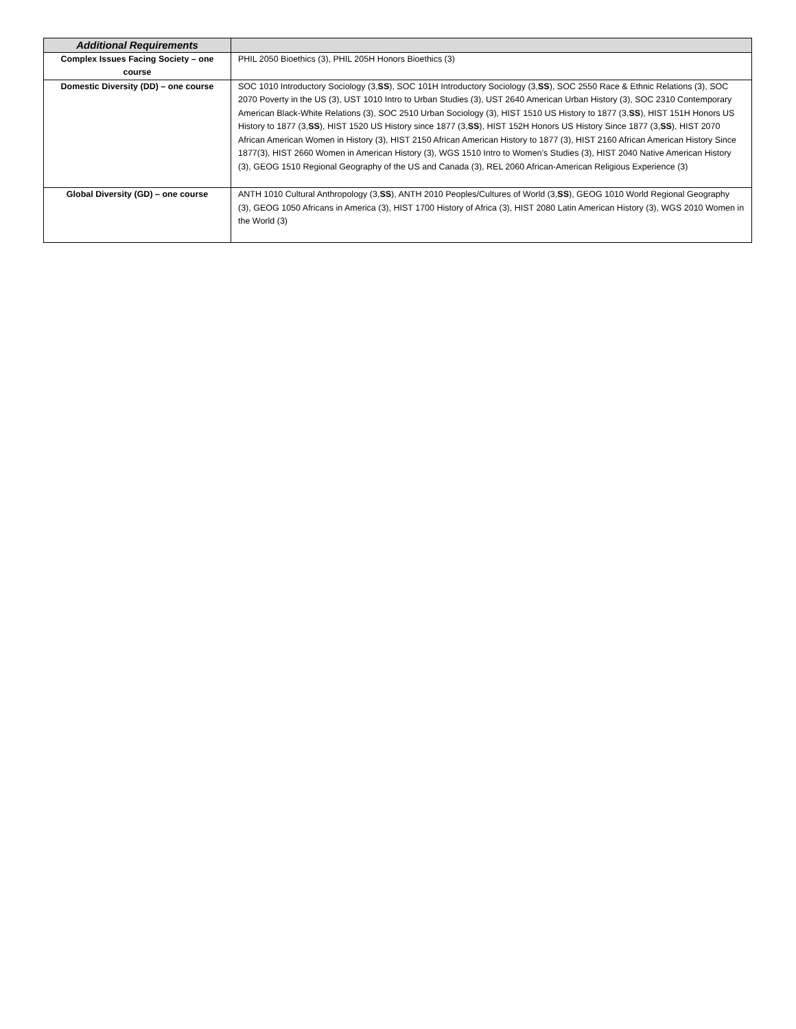| Additional Requirements | |
| Complex Issues Facing Society – one course | PHIL 2050 Bioethics (3), PHIL 205H Honors Bioethics (3) |
| Domestic Diversity (DD) – one course | SOC 1010 Introductory Sociology (3, SS ), SOC 101H Introductory Sociology (3, SS ), SOC 2550 Race & Ethnic Relations (3), SOC 2070 Poverty in the US (3), UST 1010 Intro to Urban Studies (3), UST 2640 American Urban History (3), SOC 2310 Contemporary American Black-White Relations (3), SOC 2510 Urban Sociology (3), HIST 1510 US History to 1877 (3, SS ), HIST 151H Honors US History to 1877 (3, SS ), HIST 1520 US History since 1877 (3, SS ), HIST 152H Honors US History Since 1877 (3, SS ), HIST 2070 African American Women in History (3), HIST 2150 African American History to 1877 (3), HIST 2160 African American History Since 1877(3), HIST 2660 Women in American History (3), WGS 1510 Intro to Women’s Studies (3), HIST 2040 Native American History (3), GEOG 1510 Regional Geography of the US and Canada (3), REL 2060 African-American Religious Experience (3) |
| Global Diversity (GD) – one course | ANTH 1010 Cultural Anthropology (3, SS ), ANTH 2010 Peoples/Cultures of World (3, SS ), GEOG 1010 World Regional Geography (3), GEOG 1050 Africans in America (3), HIST 1700 History of Africa (3), HIST 2080 Latin American History (3), WGS 2010 Women in the World (3) |